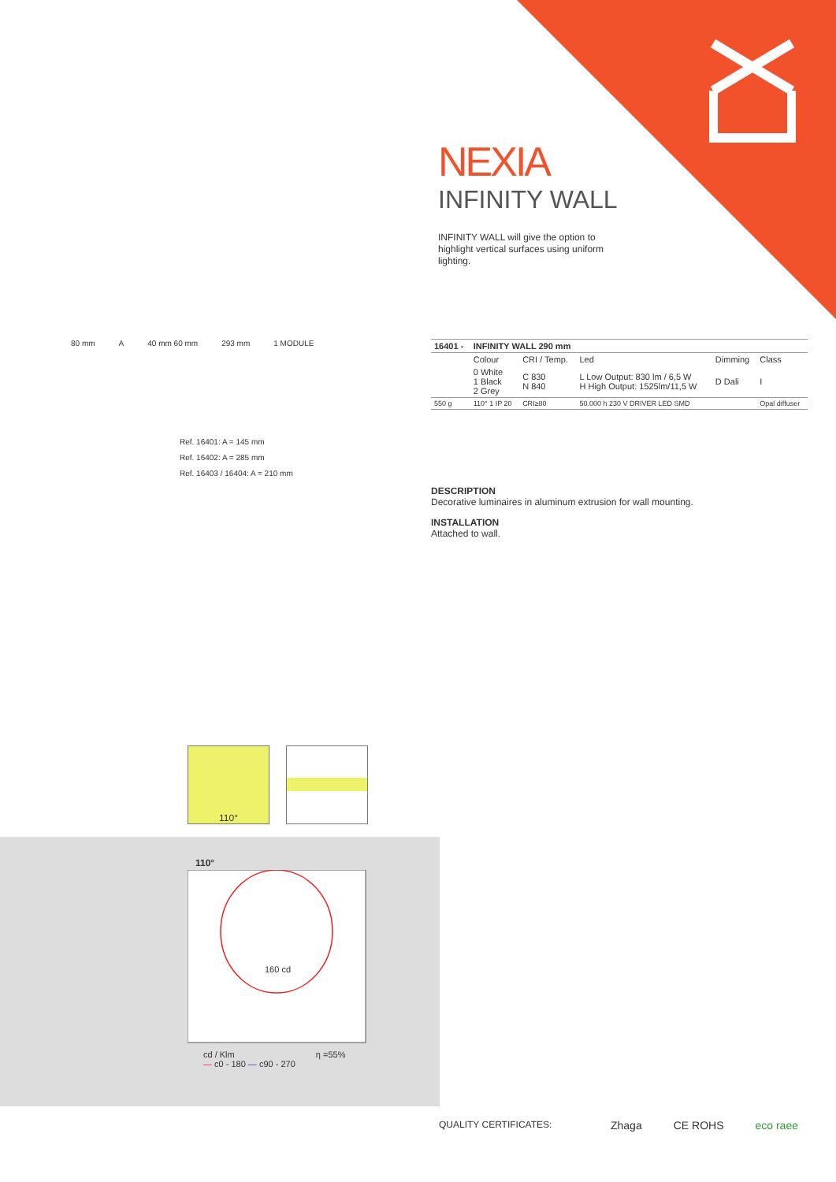NEXIA
INFINITY WALL
INFINITY WALL will give the option to highlight vertical surfaces using uniform lighting.
80 mm A 40 mm 60 mm 293 mm 1 MODULE
Ref. 16401: A = 145 mm
Ref. 16402: A = 285 mm
Ref. 16403 / 16404: A = 210 mm
| 16401 - | INFINITY WALL 290 mm | | | | |
| --- | --- | --- | --- | --- | --- |
| | Colour | CRI / Temp. | Led | Dimming | Class |
| | 0 White 1 Black 2 Grey | C 830 N 840 | L Low Output: 830 lm / 6,5 W H High Output: 1525lm/11,5 W | D Dali | I |
| 550 g | 110° 1 IP 20 | CRI≥80 | 50.000 h 230 V DRIVER LED SMD | | Opal diffuser |
DESCRIPTION
Decorative luminaires in aluminum extrusion for wall mounting.
INSTALLATION
Attached to wall.
110°
110°
160 cd
cd / Klm η =55%
— c0 - 180 — c90 - 270
QUALITY CERTIFICATES: Zhaga CE ROHS eco raee